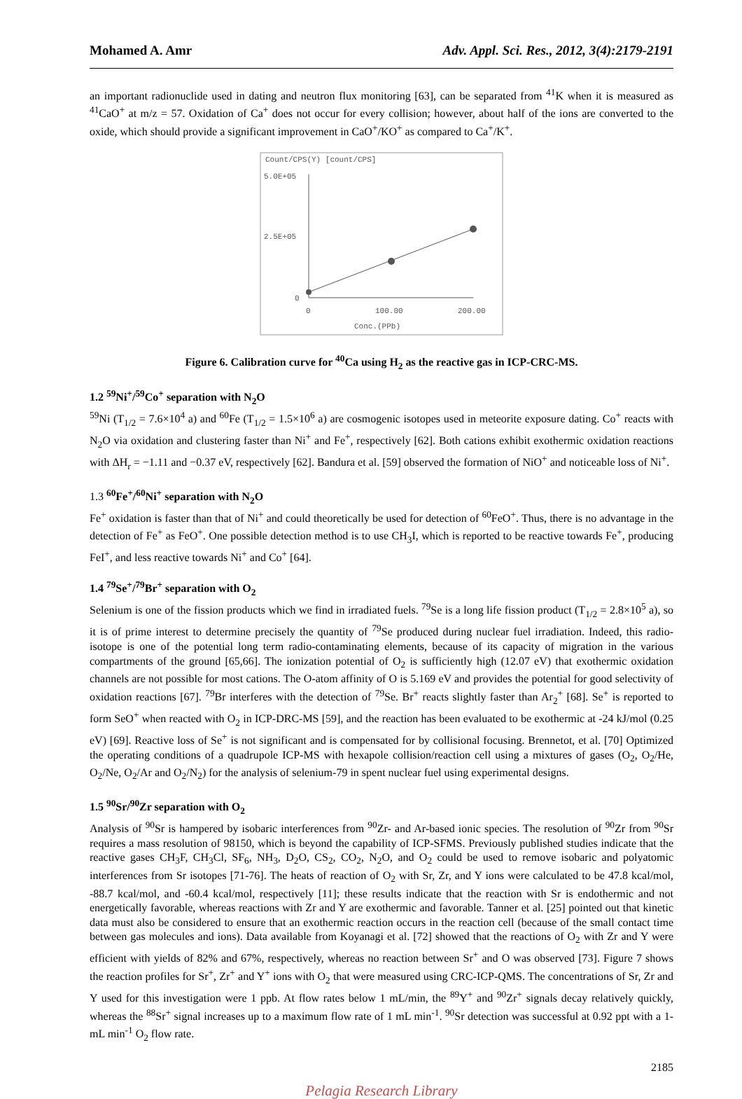Mohamed A. Amr Adv. Appl. Sci. Res., 2012, 3(4):2179-2191
an important radionuclide used in dating and neutron flux monitoring [63], can be separated from <sup>41</sup>K when it is measured as <sup>41</sup>CaO<sup>+</sup> at m/z = 57. Oxidation of Ca<sup>+</sup> does not occur for every collision; however, about half of the ions are converted to the oxide, which should provide a significant improvement in CaO<sup>+</sup>/KO<sup>+</sup> as compared to Ca<sup>+</sup>/K<sup>+</sup>.
Count/CPS(Y) [count/CPS]
5.0E+05
2.5E+05
0
0
100.00
200.00
Conc.(PPb)
Figure 6. Calibration curve for <sup>40</sup>Ca using H<sub>2</sub> as the reactive gas in ICP-CRC-MS.
1.2 <sup>59</sup>Ni<sup>+</sup>/<sup>59</sup>Co<sup>+</sup> separation with N<sub>2</sub>O
<sup>59</sup>Ni (T<sub>1/2</sub> = 7.6×10<sup>4</sup> a) and <sup>60</sup>Fe (T<sub>1/2</sub> = 1.5×10<sup>6</sup> a) are cosmogenic isotopes used in meteorite exposure dating. Co<sup>+</sup> reacts with N<sub>2</sub>O via oxidation and clustering faster than Ni<sup>+</sup> and Fe<sup>+</sup>, respectively [62]. Both cations exhibit exothermic oxidation reactions with ΔH<sub>r</sub> = −1.11 and −0.37 eV, respectively [62]. Bandura et al. [59] observed the formation of NiO<sup>+</sup> and noticeable loss of Ni<sup>+</sup>.
1.3 <sup>60</sup>Fe<sup>+</sup>/<sup>60</sup>Ni<sup>+</sup> separation with N<sub>2</sub>O
Fe<sup>+</sup> oxidation is faster than that of Ni<sup>+</sup> and could theoretically be used for detection of <sup>60</sup>FeO<sup>+</sup>. Thus, there is no advantage in the detection of Fe<sup>+</sup> as FeO<sup>+</sup>. One possible detection method is to use CH<sub>3</sub>I, which is reported to be reactive towards Fe<sup>+</sup>, producing FeI<sup>+</sup>, and less reactive towards Ni<sup>+</sup> and Co<sup>+</sup> [64].
1.4 <sup>79</sup>Se<sup>+</sup>/<sup>79</sup>Br<sup>+</sup> separation with O<sub>2</sub>
Selenium is one of the fission products which we find in irradiated fuels. <sup>79</sup>Se is a long life fission product (T<sub>1/2</sub> = 2.8×10<sup>5</sup> a), so it is of prime interest to determine precisely the quantity of <sup>79</sup>Se produced during nuclear fuel irradiation. Indeed, this radio-isotope is one of the potential long term radio-contaminating elements, because of its capacity of migration in the various compartments of the ground [65,66]. The ionization potential of O<sub>2</sub> is sufficiently high (12.07 eV) that exothermic oxidation channels are not possible for most cations. The O-atom affinity of O is 5.169 eV and provides the potential for good selectivity of oxidation reactions [67]. <sup>79</sup>Br interferes with the detection of <sup>79</sup>Se. Br<sup>+</sup> reacts slightly faster than Ar<sub>2</sub><sup>+</sup> [68]. Se<sup>+</sup> is reported to form SeO<sup>+</sup> when reacted with O<sub>2</sub> in ICP-DRC-MS [59], and the reaction has been evaluated to be exothermic at -24 kJ/mol (0.25 eV) [69]. Reactive loss of Se<sup>+</sup> is not significant and is compensated for by collisional focusing. Brennetot, et al. [70] Optimized the operating conditions of a quadrupole ICP-MS with hexapole collision/reaction cell using a mixtures of gases (O<sub>2</sub>, O<sub>2</sub>/He, O<sub>2</sub>/Ne, O<sub>2</sub>/Ar and O<sub>2</sub>/N<sub>2</sub>) for the analysis of selenium-79 in spent nuclear fuel using experimental designs.
1.5 <sup>90</sup>Sr/<sup>90</sup>Zr separation with O<sub>2</sub>
Analysis of <sup>90</sup>Sr is hampered by isobaric interferences from <sup>90</sup>Zr- and Ar-based ionic species. The resolution of <sup>90</sup>Zr from <sup>90</sup>Sr requires a mass resolution of 98150, which is beyond the capability of ICP-SFMS. Previously published studies indicate that the reactive gases CH<sub>3</sub>F, CH<sub>3</sub>Cl, SF<sub>6</sub>, NH<sub>3</sub>, D<sub>2</sub>O, CS<sub>2</sub>, CO<sub>2</sub>, N<sub>2</sub>O, and O<sub>2</sub> could be used to remove isobaric and polyatomic interferences from Sr isotopes [71-76]. The heats of reaction of O<sub>2</sub> with Sr, Zr, and Y ions were calculated to be 47.8 kcal/mol, -88.7 kcal/mol, and -60.4 kcal/mol, respectively [11]; these results indicate that the reaction with Sr is endothermic and not energetically favorable, whereas reactions with Zr and Y are exothermic and favorable. Tanner et al. [25] pointed out that kinetic data must also be considered to ensure that an exothermic reaction occurs in the reaction cell (because of the small contact time between gas molecules and ions). Data available from Koyanagi et al. [72] showed that the reactions of O<sub>2</sub> with Zr and Y were efficient with yields of 82% and 67%, respectively, whereas no reaction between Sr<sup>+</sup> and O was observed [73]. Figure 7 shows the reaction profiles for Sr<sup>+</sup>, Zr<sup>+</sup> and Y<sup>+</sup> ions with O<sub>2</sub> that were measured using CRC-ICP-QMS. The concentrations of Sr, Zr and Y used for this investigation were 1 ppb. At flow rates below 1 mL/min, the <sup>89</sup>Y<sup>+</sup> and <sup>90</sup>Zr<sup>+</sup> signals decay relatively quickly, whereas the <sup>88</sup>Sr<sup>+</sup> signal increases up to a maximum flow rate of 1 mL min<sup>-1</sup>. <sup>90</sup>Sr detection was successful at 0.92 ppt with a 1-mL min<sup>-1</sup> O<sub>2</sub> flow rate.
2185
Pelagia Research Library